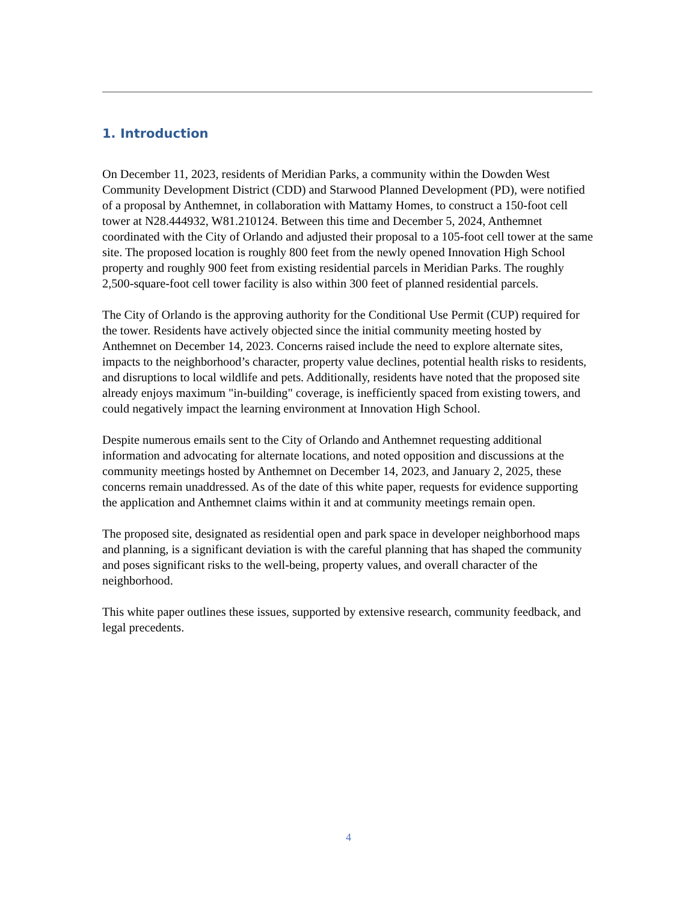1. Introduction
On December 11, 2023, residents of Meridian Parks, a community within the Dowden West Community Development District (CDD) and Starwood Planned Development (PD), were notified of a proposal by Anthemnet, in collaboration with Mattamy Homes, to construct a 150-foot cell tower at N28.444932, W81.210124. Between this time and December 5, 2024, Anthemnet coordinated with the City of Orlando and adjusted their proposal to a 105-foot cell tower at the same site. The proposed location is roughly 800 feet from the newly opened Innovation High School property and roughly 900 feet from existing residential parcels in Meridian Parks. The roughly 2,500-square-foot cell tower facility is also within 300 feet of planned residential parcels.
The City of Orlando is the approving authority for the Conditional Use Permit (CUP) required for the tower. Residents have actively objected since the initial community meeting hosted by Anthemnet on December 14, 2023. Concerns raised include the need to explore alternate sites, impacts to the neighborhood’s character, property value declines, potential health risks to residents, and disruptions to local wildlife and pets. Additionally, residents have noted that the proposed site already enjoys maximum "in-building" coverage, is inefficiently spaced from existing towers, and could negatively impact the learning environment at Innovation High School.
Despite numerous emails sent to the City of Orlando and Anthemnet requesting additional information and advocating for alternate locations, and noted opposition and discussions at the community meetings hosted by Anthemnet on December 14, 2023, and January 2, 2025, these concerns remain unaddressed. As of the date of this white paper, requests for evidence supporting the application and Anthemnet claims within it and at community meetings remain open.
The proposed site, designated as residential open and park space in developer neighborhood maps and planning, is a significant deviation is with the careful planning that has shaped the community and poses significant risks to the well-being, property values, and overall character of the neighborhood.
This white paper outlines these issues, supported by extensive research, community feedback, and legal precedents.
4